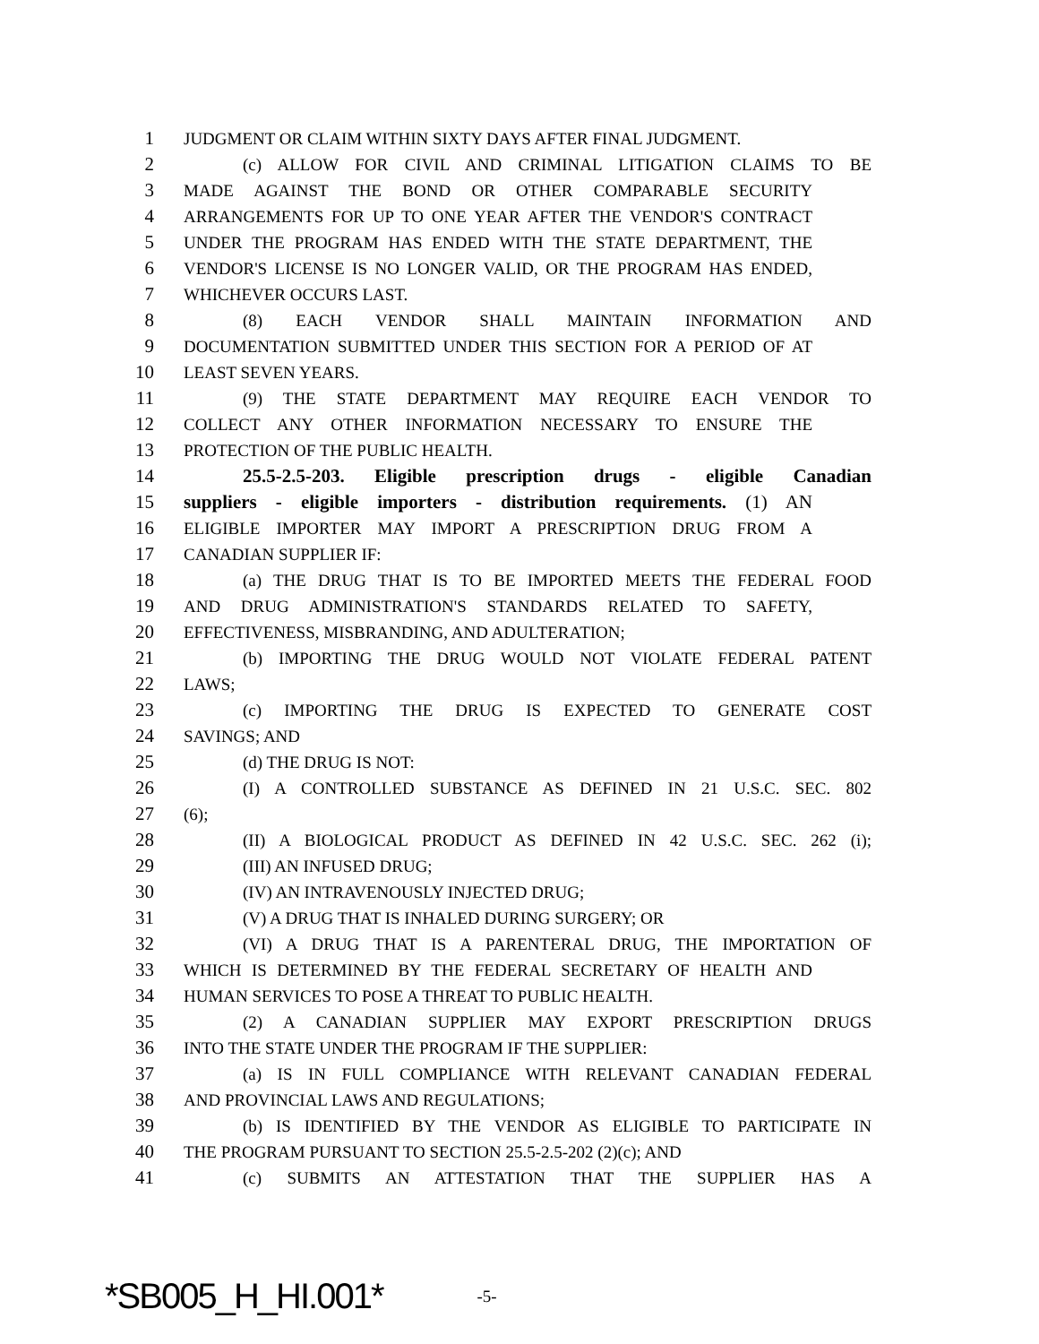1 JUDGMENT OR CLAIM WITHIN SIXTY DAYS AFTER FINAL JUDGMENT.
2 (c) ALLOW FOR CIVIL AND CRIMINAL LITIGATION CLAIMS TO BE
3 MADE AGAINST THE BOND OR OTHER COMPARABLE SECURITY
4 ARRANGEMENTS FOR UP TO ONE YEAR AFTER THE VENDOR'S CONTRACT
5 UNDER THE PROGRAM HAS ENDED WITH THE STATE DEPARTMENT, THE
6 VENDOR'S LICENSE IS NO LONGER VALID, OR THE PROGRAM HAS ENDED,
7 WHICHEVER OCCURS LAST.
8 (8) EACH VENDOR SHALL MAINTAIN INFORMATION AND
9 DOCUMENTATION SUBMITTED UNDER THIS SECTION FOR A PERIOD OF AT
10 LEAST SEVEN YEARS.
11 (9) THE STATE DEPARTMENT MAY REQUIRE EACH VENDOR TO
12 COLLECT ANY OTHER INFORMATION NECESSARY TO ENSURE THE
13 PROTECTION OF THE PUBLIC HEALTH.
14 25.5-2.5-203. Eligible prescription drugs - eligible Canadian
15 suppliers - eligible importers - distribution requirements. (1) AN
16 ELIGIBLE IMPORTER MAY IMPORT A PRESCRIPTION DRUG FROM A
17 CANADIAN SUPPLIER IF:
18 (a) THE DRUG THAT IS TO BE IMPORTED MEETS THE FEDERAL FOOD
19 AND DRUG ADMINISTRATION'S STANDARDS RELATED TO SAFETY,
20 EFFECTIVENESS, MISBRANDING, AND ADULTERATION;
21 (b) IMPORTING THE DRUG WOULD NOT VIOLATE FEDERAL PATENT
22 LAWS;
23 (c) IMPORTING THE DRUG IS EXPECTED TO GENERATE COST
24 SAVINGS; AND
25 (d) THE DRUG IS NOT:
26 (I) A CONTROLLED SUBSTANCE AS DEFINED IN 21 U.S.C. SEC. 802
27 (6);
28 (II) A BIOLOGICAL PRODUCT AS DEFINED IN 42 U.S.C. SEC. 262 (i);
29 (III) AN INFUSED DRUG;
30 (IV) AN INTRAVENOUSLY INJECTED DRUG;
31 (V) A DRUG THAT IS INHALED DURING SURGERY; OR
32 (VI) A DRUG THAT IS A PARENTERAL DRUG, THE IMPORTATION OF
33 WHICH IS DETERMINED BY THE FEDERAL SECRETARY OF HEALTH AND
34 HUMAN SERVICES TO POSE A THREAT TO PUBLIC HEALTH.
35 (2) A CANADIAN SUPPLIER MAY EXPORT PRESCRIPTION DRUGS
36 INTO THE STATE UNDER THE PROGRAM IF THE SUPPLIER:
37 (a) IS IN FULL COMPLIANCE WITH RELEVANT CANADIAN FEDERAL
38 AND PROVINCIAL LAWS AND REGULATIONS;
39 (b) IS IDENTIFIED BY THE VENDOR AS ELIGIBLE TO PARTICIPATE IN
40 THE PROGRAM PURSUANT TO SECTION 25.5-2.5-202 (2)(c); AND
41 (c) SUBMITS AN ATTESTATION THAT THE SUPPLIER HAS A
*SB005_H_HI.001* -5-